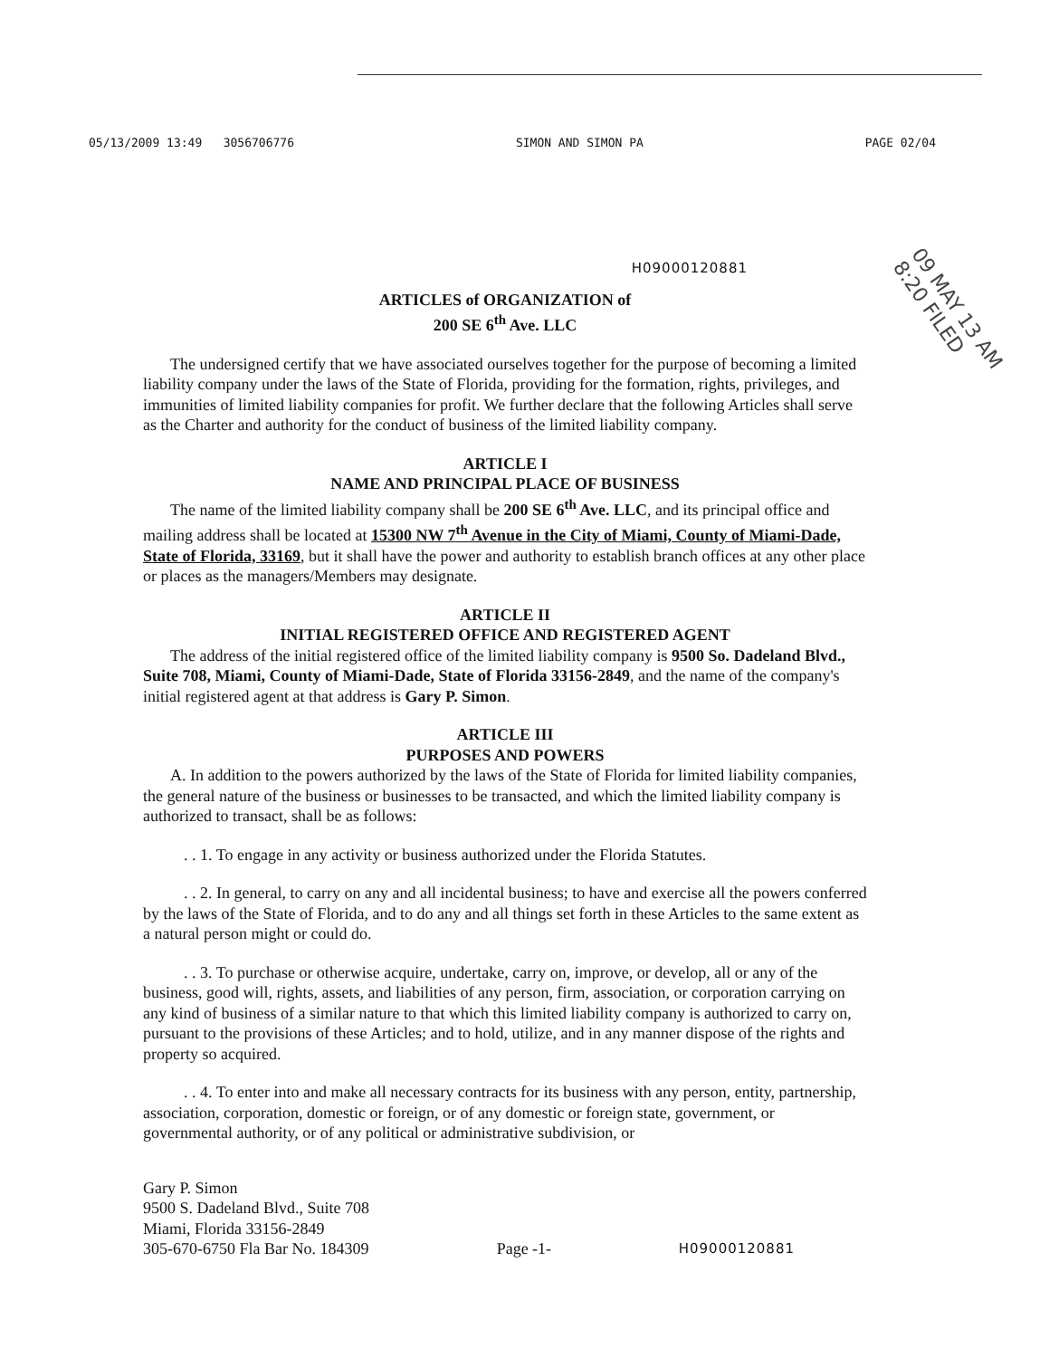05/13/2009 13:49 3056706776 SIMON AND SIMON PA PAGE 02/04
09 MAY 13 AM 8:20 FILED
H09000120881
ARTICLES of ORGANIZATION of
200 SE 6<sup>th</sup> Ave. LLC
The undersigned certify that we have associated ourselves together for the purpose of becoming a limited liability company under the laws of the State of Florida, providing for the formation, rights, privileges, and immunities of limited liability companies for profit. We further declare that the following Articles shall serve as the Charter and authority for the conduct of business of the limited liability company.
ARTICLE I
NAME AND PRINCIPAL PLACE OF BUSINESS
The name of the limited liability company shall be 200 SE 6<sup>th</sup> Ave. LLC, and its principal office and mailing address shall be located at 15300 NW 7<sup>th</sup> Avenue in the City of Miami, County of Miami-Dade, State of Florida, 33169, but it shall have the power and authority to establish branch offices at any other place or places as the managers/Members may designate.
ARTICLE II
INITIAL REGISTERED OFFICE AND REGISTERED AGENT
The address of the initial registered office of the limited liability company is 9500 So. Dadeland Blvd., Suite 708, Miami, County of Miami-Dade, State of Florida 33156-2849, and the name of the company's initial registered agent at that address is Gary P. Simon.
ARTICLE III
PURPOSES AND POWERS
A. In addition to the powers authorized by the laws of the State of Florida for limited liability companies, the general nature of the business or businesses to be transacted, and which the limited liability company is authorized to transact, shall be as follows:
. . 1. To engage in any activity or business authorized under the Florida Statutes.
. . 2. In general, to carry on any and all incidental business; to have and exercise all the powers conferred by the laws of the State of Florida, and to do any and all things set forth in these Articles to the same extent as a natural person might or could do.
. . 3. To purchase or otherwise acquire, undertake, carry on, improve, or develop, all or any of the business, good will, rights, assets, and liabilities of any person, firm, association, or corporation carrying on any kind of business of a similar nature to that which this limited liability company is authorized to carry on, pursuant to the provisions of these Articles; and to hold, utilize, and in any manner dispose of the rights and property so acquired.
. . 4. To enter into and make all necessary contracts for its business with any person, entity, partnership, association, corporation, domestic or foreign, or of any domestic or foreign state, government, or governmental authority, or of any political or administrative subdivision, or
Gary P. Simon
9500 S. Dadeland Blvd., Suite 708
Miami, Florida 33156-2849
305-670-6750 Fla Bar No. 184309
Page -1-
H09000120881